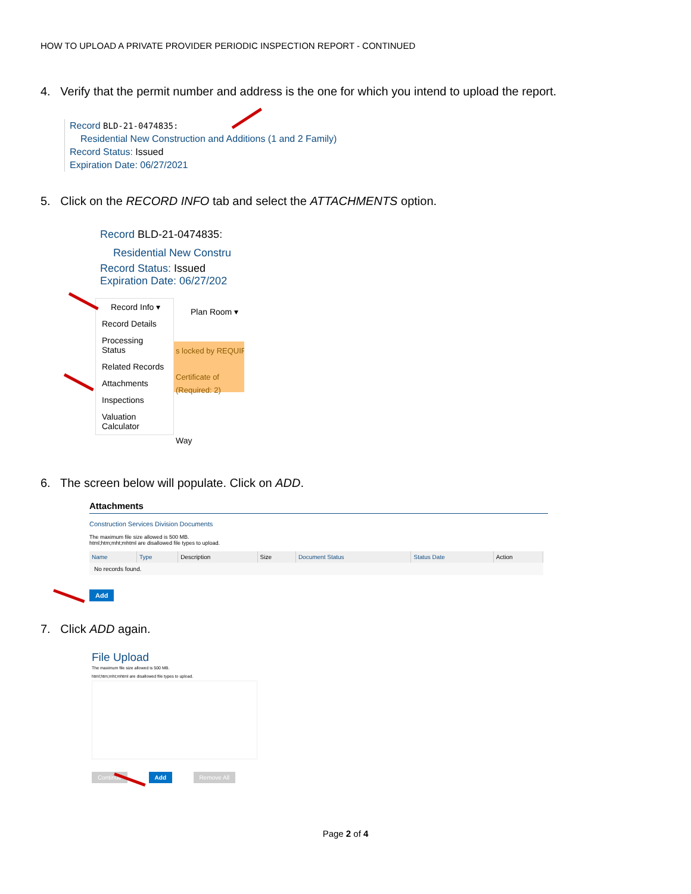HOW TO UPLOAD A PRIVATE PROVIDER PERIODIC INSPECTION REPORT - CONTINUED
4. Verify that the permit number and address is the one for which you intend to upload the report.
Record BLD-21-0474835:
Residential New Construction and Additions (1 and 2 Family)
Record Status: Issued
Expiration Date: 06/27/2021
5. Click on the RECORD INFO tab and select the ATTACHMENTS option.
Record BLD-21-0474835:
Residential New Constru
Record Status: Issued
Expiration Date: 06/27/202
s locked by REQUIR
Certificate of
(Required: 2)
Plan Room ▾
Way
Record Info ▾
Record Details
Processing Status
Related Records
Attachments
Inspections
Valuation Calculator
6. The screen below will populate. Click on ADD.
Attachments
Construction Services Division Documents
The maximum file size allowed is 500 MB.
html;htm;mht;mhtml are disallowed file types to upload.
| Name | Type | Description | Size | Document Status | Status Date | Action |
| --- | --- | --- | --- | --- | --- | --- |
| No records found. | | | | | | |
Add
7. Click ADD again.
File Upload
The maximum file size allowed is 500 MB.
html;htm;mht;mhtml are disallowed file types to upload.
Continue Add Remove All
Page 2 of 4